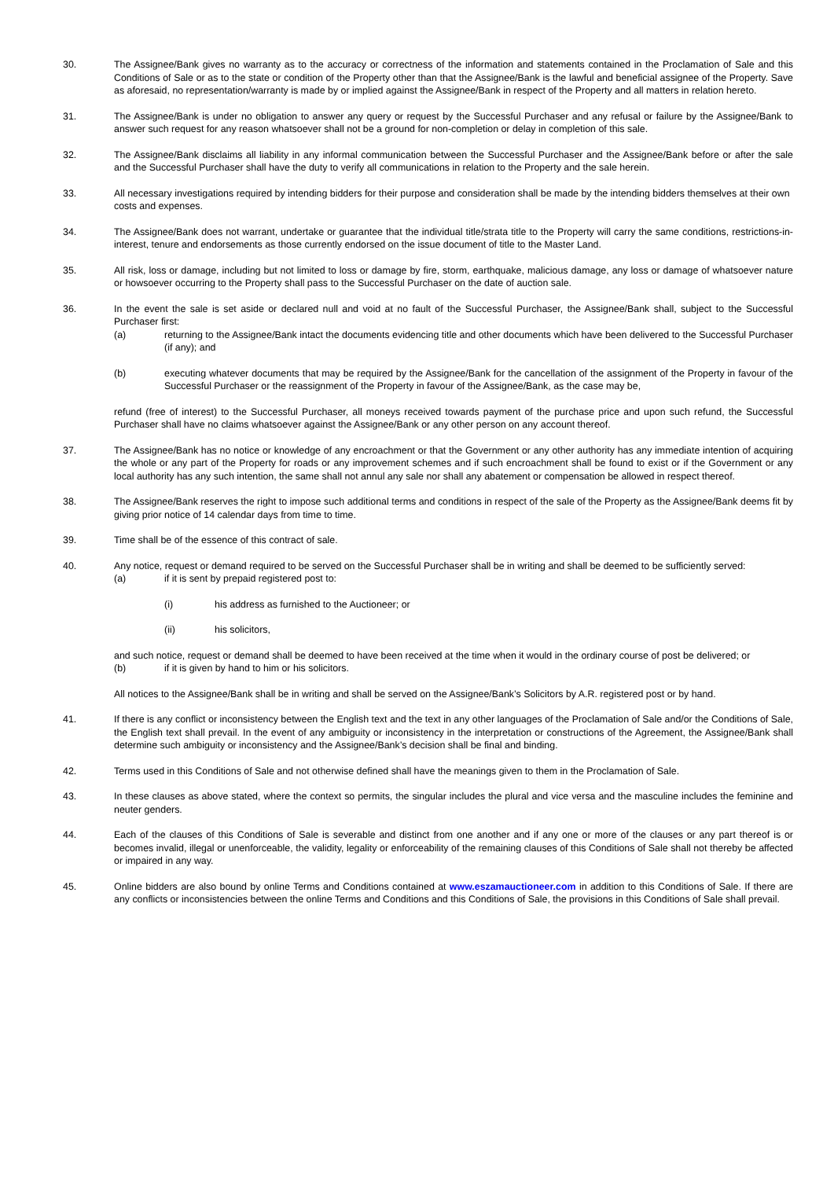30. The Assignee/Bank gives no warranty as to the accuracy or correctness of the information and statements contained in the Proclamation of Sale and this Conditions of Sale or as to the state or condition of the Property other than that the Assignee/Bank is the lawful and beneficial assignee of the Property. Save as aforesaid, no representation/warranty is made by or implied against the Assignee/Bank in respect of the Property and all matters in relation hereto.
31. The Assignee/Bank is under no obligation to answer any query or request by the Successful Purchaser and any refusal or failure by the Assignee/Bank to answer such request for any reason whatsoever shall not be a ground for non-completion or delay in completion of this sale.
32. The Assignee/Bank disclaims all liability in any informal communication between the Successful Purchaser and the Assignee/Bank before or after the sale and the Successful Purchaser shall have the duty to verify all communications in relation to the Property and the sale herein.
33. All necessary investigations required by intending bidders for their purpose and consideration shall be made by the intending bidders themselves at their own costs and expenses.
34. The Assignee/Bank does not warrant, undertake or guarantee that the individual title/strata title to the Property will carry the same conditions, restrictions-in-interest, tenure and endorsements as those currently endorsed on the issue document of title to the Master Land.
35. All risk, loss or damage, including but not limited to loss or damage by fire, storm, earthquake, malicious damage, any loss or damage of whatsoever nature or howsoever occurring to the Property shall pass to the Successful Purchaser on the date of auction sale.
36. In the event the sale is set aside or declared null and void at no fault of the Successful Purchaser, the Assignee/Bank shall, subject to the Successful Purchaser first:
(a) returning to the Assignee/Bank intact the documents evidencing title and other documents which have been delivered to the Successful Purchaser (if any); and
(b) executing whatever documents that may be required by the Assignee/Bank for the cancellation of the assignment of the Property in favour of the Successful Purchaser or the reassignment of the Property in favour of the Assignee/Bank, as the case may be,
refund (free of interest) to the Successful Purchaser, all moneys received towards payment of the purchase price and upon such refund, the Successful Purchaser shall have no claims whatsoever against the Assignee/Bank or any other person on any account thereof.
37. The Assignee/Bank has no notice or knowledge of any encroachment or that the Government or any other authority has any immediate intention of acquiring the whole or any part of the Property for roads or any improvement schemes and if such encroachment shall be found to exist or if the Government or any local authority has any such intention, the same shall not annul any sale nor shall any abatement or compensation be allowed in respect thereof.
38. The Assignee/Bank reserves the right to impose such additional terms and conditions in respect of the sale of the Property as the Assignee/Bank deems fit by giving prior notice of 14 calendar days from time to time.
39. Time shall be of the essence of this contract of sale.
40. Any notice, request or demand required to be served on the Successful Purchaser shall be in writing and shall be deemed to be sufficiently served:
(a) if it is sent by prepaid registered post to:
(i) his address as furnished to the Auctioneer; or
(ii) his solicitors,
and such notice, request or demand shall be deemed to have been received at the time when it would in the ordinary course of post be delivered; or
(b) if it is given by hand to him or his solicitors.
All notices to the Assignee/Bank shall be in writing and shall be served on the Assignee/Bank’s Solicitors by A.R. registered post or by hand.
41. If there is any conflict or inconsistency between the English text and the text in any other languages of the Proclamation of Sale and/or the Conditions of Sale, the English text shall prevail. In the event of any ambiguity or inconsistency in the interpretation or constructions of the Agreement, the Assignee/Bank shall determine such ambiguity or inconsistency and the Assignee/Bank’s decision shall be final and binding.
42. Terms used in this Conditions of Sale and not otherwise defined shall have the meanings given to them in the Proclamation of Sale.
43. In these clauses as above stated, where the context so permits, the singular includes the plural and vice versa and the masculine includes the feminine and neuter genders.
44. Each of the clauses of this Conditions of Sale is severable and distinct from one another and if any one or more of the clauses or any part thereof is or becomes invalid, illegal or unenforceable, the validity, legality or enforceability of the remaining clauses of this Conditions of Sale shall not thereby be affected or impaired in any way.
45. Online bidders are also bound by online Terms and Conditions contained at www.eszamauctioneer.com in addition to this Conditions of Sale. If there are any conflicts or inconsistencies between the online Terms and Conditions and this Conditions of Sale, the provisions in this Conditions of Sale shall prevail.